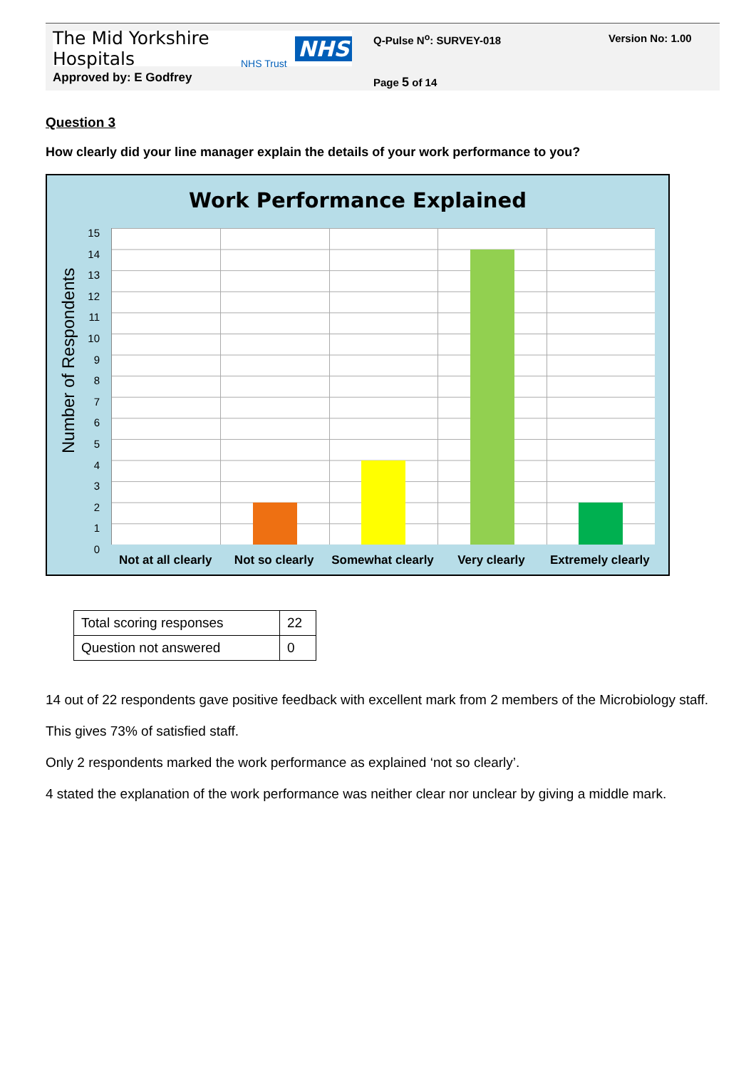The Mid Yorkshire Hospitals NHS
NHS Trust
Approved by: E Godfrey
Q-Pulse N<sup>o</sup>: SURVEY-018
Page 5 of 14
Version No: 1.00
Question 3
How clearly did your line manager explain the details of your work performance to you?
Work Performance Explained
Number of Respondents
15
14
13
12
11
10
9
8
7
6
5
4
3
2
1
0
Not at all clearly Not so clearly Somewhat clearly Very clearly Extremely clearly
| Total scoring responses | 22 |
| Question not answered | 0 |
14 out of 22 respondents gave positive feedback with excellent mark from 2 members of the Microbiology staff.
This gives 73% of satisfied staff.
Only 2 respondents marked the work performance as explained ‘not so clearly’.
4 stated the explanation of the work performance was neither clear nor unclear by giving a middle mark.